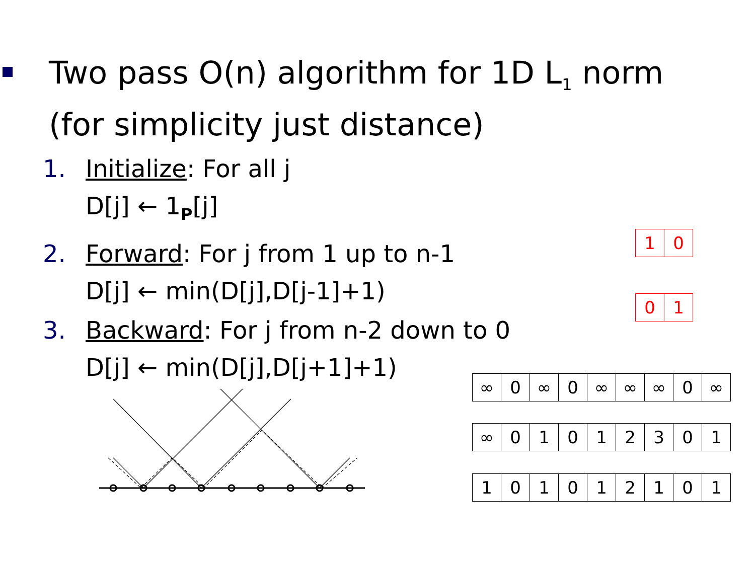Two pass O(n) algorithm for 1D L<sub>1</sub> norm
(for simplicity just distance)
1. Initialize: For all j
D[j] ← 1<sub>P</sub>[j]
2. Forward: For j from 1 up to n-1
D[j] ← min(D[j],D[j-1]+1)
3. Backward: For j from n-2 down to 0
D[j] ← min(D[j],D[j+1]+1)
| 1 | 0 |
| 0 | 1 |
| ∞ | 0 | ∞ | 0 | ∞ | ∞ | ∞ | 0 | ∞ |
| ∞ | 0 | 1 | 0 | 1 | 2 | 3 | 0 | 1 |
| 1 | 0 | 1 | 0 | 1 | 2 | 1 | 0 | 1 |